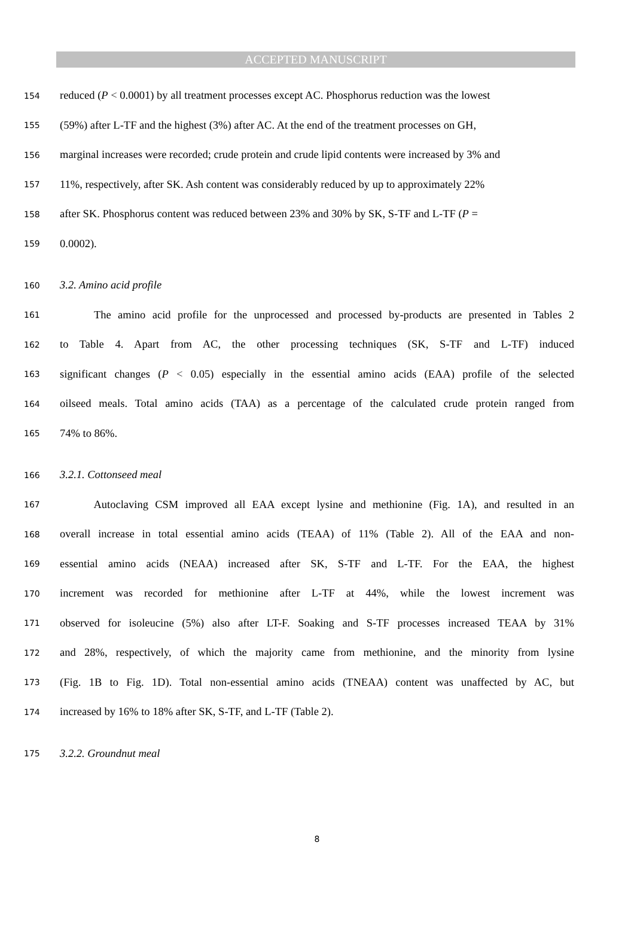ACCEPTED MANUSCRIPT
154 reduced (P < 0.0001) by all treatment processes except AC. Phosphorus reduction was the lowest
155 (59%) after L-TF and the highest (3%) after AC. At the end of the treatment processes on GH,
156 marginal increases were recorded; crude protein and crude lipid contents were increased by 3% and
157 11%, respectively, after SK. Ash content was considerably reduced by up to approximately 22%
158 after SK. Phosphorus content was reduced between 23% and 30% by SK, S-TF and L-TF (P =
159 0.0002).
160 3.2. Amino acid profile
161 The amino acid profile for the unprocessed and processed by-products are presented in Tables 2
162 to Table 4. Apart from AC, the other processing techniques (SK, S-TF and L-TF) induced
163 significant changes (P < 0.05) especially in the essential amino acids (EAA) profile of the selected
164 oilseed meals. Total amino acids (TAA) as a percentage of the calculated crude protein ranged from
165 74% to 86%.
166 3.2.1. Cottonseed meal
167 Autoclaving CSM improved all EAA except lysine and methionine (Fig. 1A), and resulted in an
168 overall increase in total essential amino acids (TEAA) of 11% (Table 2). All of the EAA and non-
169 essential amino acids (NEAA) increased after SK, S-TF and L-TF. For the EAA, the highest
170 increment was recorded for methionine after L-TF at 44%, while the lowest increment was
171 observed for isoleucine (5%) also after LT-F. Soaking and S-TF processes increased TEAA by 31%
172 and 28%, respectively, of which the majority came from methionine, and the minority from lysine
173 (Fig. 1B to Fig. 1D). Total non-essential amino acids (TNEAA) content was unaffected by AC, but
174 increased by 16% to 18% after SK, S-TF, and L-TF (Table 2).
175 3.2.2. Groundnut meal
8